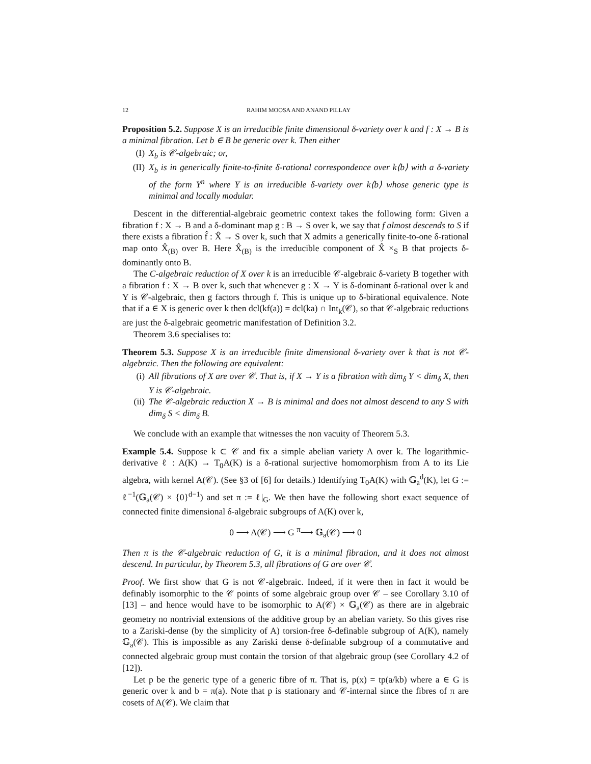12 RAHIM MOOSA AND ANAND PILLAY
Proposition 5.2. Suppose X is an irreducible finite dimensional δ-variety over k and f : X → B is a minimal fibration. Let b ∈ B be generic over k. Then either
(I) X<sub>b</sub> is 𝒞-algebraic; or,
(II) X<sub>b</sub> is in generically finite-to-finite δ-rational correspondence over k⟨b⟩ with a δ-variety of the form Y<sup>n</sup> where Y is an irreducible δ-variety over k⟨b⟩ whose generic type is minimal and locally modular.
Descent in the differential-algebraic geometric context takes the following form: Given a fibration f : X → B and a δ-dominant map g : B → S over k, we say that f almost descends to S if there exists a fibration f̂ : X̂ → S over k, such that X admits a generically finite-to-one δ-rational map onto X̂<sub>(B)</sub> over B. Here X̂<sub>(B)</sub> is the irreducible component of X̂ ×<sub>S</sub> B that projects δ-dominantly onto B.
The C-algebraic reduction of X over k is an irreducible 𝒞-algebraic δ-variety B together with a fibration f : X → B over k, such that whenever g : X → Y is δ-dominant δ-rational over k and Y is 𝒞-algebraic, then g factors through f. This is unique up to δ-birational equivalence. Note that if a ∈ X is generic over k then dcl(kf(a)) = dcl(ka) ∩ Int<sub>k</sub>(𝒞), so that 𝒞-algebraic reductions are just the δ-algebraic geometric manifestation of Definition 3.2.
Theorem 3.6 specialises to:
Theorem 5.3. Suppose X is an irreducible finite dimensional δ-variety over k that is not 𝒞-algebraic. Then the following are equivalent:
(i) All fibrations of X are over 𝒞. That is, if X → Y is a fibration with dim<sub>δ</sub> Y < dim<sub>δ</sub> X, then Y is 𝒞-algebraic.
(ii) The 𝒞-algebraic reduction X → B is minimal and does not almost descend to any S with dim<sub>δ</sub> S < dim<sub>δ</sub> B.
We conclude with an example that witnesses the non vacuity of Theorem 5.3.
Example 5.4. Suppose k ⊂ 𝒞 and fix a simple abelian variety A over k. The logarithmic-derivative ℓ : A(K) → T<sub>0</sub>A(K) is a δ-rational surjective homomorphism from A to its Lie algebra, with kernel A(𝒞). (See §3 of [6] for details.) Identifying T<sub>0</sub>A(K) with 𝔾<sub>a</sub><sup>d</sup>(K), let G := ℓ<sup>−1</sup>(𝔾<sub>a</sub>(𝒞) × {0}<sup>d−1</sup>) and set π := ℓ|<sub>G</sub>. We then have the following short exact sequence of connected finite dimensional δ-algebraic subgroups of A(K) over k,
0 ⟶ A(𝒞) ⟶ G <sup>π</sup>⟶ 𝔾<sub>a</sub>(𝒞) ⟶ 0
Then π is the 𝒞-algebraic reduction of G, it is a minimal fibration, and it does not almost descend. In particular, by Theorem 5.3, all fibrations of G are over 𝒞.
Proof. We first show that G is not 𝒞-algebraic. Indeed, if it were then in fact it would be definably isomorphic to the 𝒞 points of some algebraic group over 𝒞 – see Corollary 3.10 of [13] – and hence would have to be isomorphic to A(𝒞) × 𝔾<sub>a</sub>(𝒞) as there are in algebraic geometry no nontrivial extensions of the additive group by an abelian variety. So this gives rise to a Zariski-dense (by the simplicity of A) torsion-free δ-definable subgroup of A(K), namely 𝔾<sub>a</sub>(𝒞). This is impossible as any Zariski dense δ-definable subgroup of a commutative and connected algebraic group must contain the torsion of that algebraic group (see Corollary 4.2 of [12]).
Let p be the generic type of a generic fibre of π. That is, p(x) = tp(a/kb) where a ∈ G is generic over k and b = π(a). Note that p is stationary and 𝒞-internal since the fibres of π are cosets of A(𝒞). We claim that